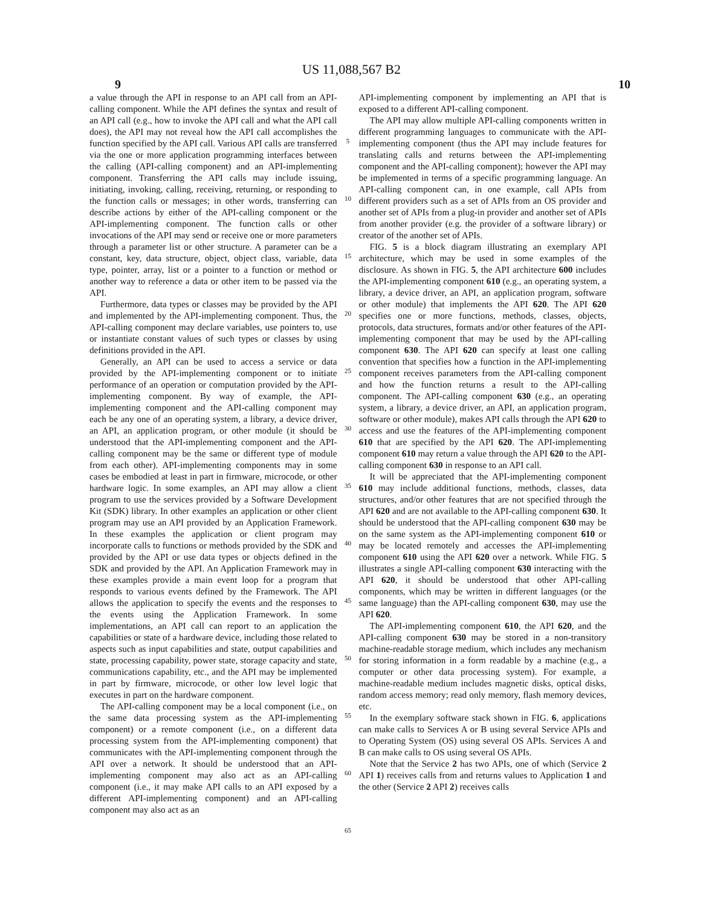US 11,088,567 B2
9 10
a value through the API in response to an API call from an API-calling component. While the API defines the syntax and result of an API call (e.g., how to invoke the API call and what the API call does), the API may not reveal how the API call accomplishes the function specified by the API call. Various API calls are transferred via the one or more application programming interfaces between the calling (API-calling component) and an API-implementing component. Transferring the API calls may include issuing, initiating, invoking, calling, receiving, returning, or responding to the function calls or messages; in other words, transferring can describe actions by either of the API-calling component or the API-implementing component. The function calls or other invocations of the API may send or receive one or more parameters through a parameter list or other structure. A parameter can be a constant, key, data structure, object, object class, variable, data type, pointer, array, list or a pointer to a function or method or another way to reference a data or other item to be passed via the API.
Furthermore, data types or classes may be provided by the API and implemented by the API-implementing component. Thus, the API-calling component may declare variables, use pointers to, use or instantiate constant values of such types or classes by using definitions provided in the API.
Generally, an API can be used to access a service or data provided by the API-implementing component or to initiate performance of an operation or computation provided by the API-implementing component. By way of example, the API-implementing component and the API-calling component may each be any one of an operating system, a library, a device driver, an API, an application program, or other module (it should be understood that the API-implementing component and the API-calling component may be the same or different type of module from each other). API-implementing components may in some cases be embodied at least in part in firmware, microcode, or other hardware logic. In some examples, an API may allow a client program to use the services provided by a Software Development Kit (SDK) library. In other examples an application or other client program may use an API provided by an Application Framework. In these examples the application or client program may incorporate calls to functions or methods provided by the SDK and provided by the API or use data types or objects defined in the SDK and provided by the API. An Application Framework may in these examples provide a main event loop for a program that responds to various events defined by the Framework. The API allows the application to specify the events and the responses to the events using the Application Framework. In some implementations, an API call can report to an application the capabilities or state of a hardware device, including those related to aspects such as input capabilities and state, output capabilities and state, processing capability, power state, storage capacity and state, communications capability, etc., and the API may be implemented in part by firmware, microcode, or other low level logic that executes in part on the hardware component.
The API-calling component may be a local component (i.e., on the same data processing system as the API-implementing component) or a remote component (i.e., on a different data processing system from the API-implementing component) that communicates with the API-implementing component through the API over a network. It should be understood that an API-implementing component may also act as an API-calling component (i.e., it may make API calls to an API exposed by a different API-implementing component) and an API-calling component may also act as an
5
10
15
20
25
30
35
40
45
50
55
60
65
API-implementing component by implementing an API that is exposed to a different API-calling component.
The API may allow multiple API-calling components written in different programming languages to communicate with the API-implementing component (thus the API may include features for translating calls and returns between the API-implementing component and the API-calling component); however the API may be implemented in terms of a specific programming language. An API-calling component can, in one example, call APIs from different providers such as a set of APIs from an OS provider and another set of APIs from a plug-in provider and another set of APIs from another provider (e.g. the provider of a software library) or creator of the another set of APIs.
FIG. 5 is a block diagram illustrating an exemplary API architecture, which may be used in some examples of the disclosure. As shown in FIG. 5, the API architecture 600 includes the API-implementing component 610 (e.g., an operating system, a library, a device driver, an API, an application program, software or other module) that implements the API 620. The API 620 specifies one or more functions, methods, classes, objects, protocols, data structures, formats and/or other features of the API-implementing component that may be used by the API-calling component 630. The API 620 can specify at least one calling convention that specifies how a function in the API-implementing component receives parameters from the API-calling component and how the function returns a result to the API-calling component. The API-calling component 630 (e.g., an operating system, a library, a device driver, an API, an application program, software or other module), makes API calls through the API 620 to access and use the features of the API-implementing component 610 that are specified by the API 620. The API-implementing component 610 may return a value through the API 620 to the API-calling component 630 in response to an API call.
It will be appreciated that the API-implementing component 610 may include additional functions, methods, classes, data structures, and/or other features that are not specified through the API 620 and are not available to the API-calling component 630. It should be understood that the API-calling component 630 may be on the same system as the API-implementing component 610 or may be located remotely and accesses the API-implementing component 610 using the API 620 over a network. While FIG. 5 illustrates a single API-calling component 630 interacting with the API 620, it should be understood that other API-calling components, which may be written in different languages (or the same language) than the API-calling component 630, may use the API 620.
The API-implementing component 610, the API 620, and the API-calling component 630 may be stored in a non-transitory machine-readable storage medium, which includes any mechanism for storing information in a form readable by a machine (e.g., a computer or other data processing system). For example, a machine-readable medium includes magnetic disks, optical disks, random access memory; read only memory, flash memory devices, etc.
In the exemplary software stack shown in FIG. 6, applications can make calls to Services A or B using several Service APIs and to Operating System (OS) using several OS APIs. Services A and B can make calls to OS using several OS APIs.
Note that the Service 2 has two APIs, one of which (Service 2 API 1) receives calls from and returns values to Application 1 and the other (Service 2 API 2) receives calls